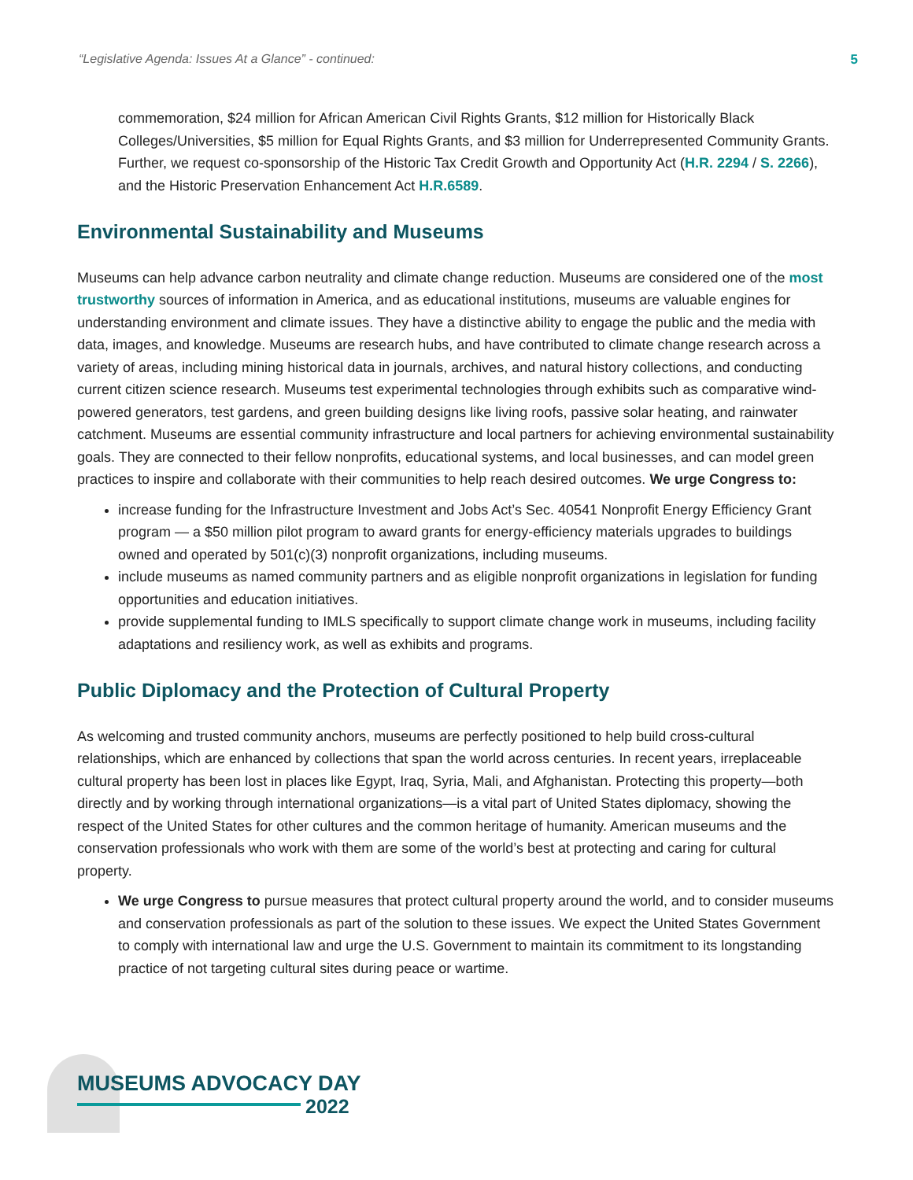“Legislative Agenda: Issues At a Glance” - continued: 5
commemoration, $24 million for African American Civil Rights Grants, $12 million for Historically Black Colleges/Universities, $5 million for Equal Rights Grants, and $3 million for Underrepresented Community Grants. Further, we request co-sponsorship of the Historic Tax Credit Growth and Opportunity Act (H.R. 2294 / S. 2266), and the Historic Preservation Enhancement Act H.R.6589.
Environmental Sustainability and Museums
Museums can help advance carbon neutrality and climate change reduction. Museums are considered one of the most trustworthy sources of information in America, and as educational institutions, museums are valuable engines for understanding environment and climate issues. They have a distinctive ability to engage the public and the media with data, images, and knowledge. Museums are research hubs, and have contributed to climate change research across a variety of areas, including mining historical data in journals, archives, and natural history collections, and conducting current citizen science research. Museums test experimental technologies through exhibits such as comparative wind-powered generators, test gardens, and green building designs like living roofs, passive solar heating, and rainwater catchment. Museums are essential community infrastructure and local partners for achieving environmental sustainability goals. They are connected to their fellow nonprofits, educational systems, and local businesses, and can model green practices to inspire and collaborate with their communities to help reach desired outcomes. We urge Congress to:
increase funding for the Infrastructure Investment and Jobs Act’s Sec. 40541 Nonprofit Energy Efficiency Grant program — a $50 million pilot program to award grants for energy-efficiency materials upgrades to buildings owned and operated by 501(c)(3) nonprofit organizations, including museums.
include museums as named community partners and as eligible nonprofit organizations in legislation for funding opportunities and education initiatives.
provide supplemental funding to IMLS specifically to support climate change work in museums, including facility adaptations and resiliency work, as well as exhibits and programs.
Public Diplomacy and the Protection of Cultural Property
As welcoming and trusted community anchors, museums are perfectly positioned to help build cross-cultural relationships, which are enhanced by collections that span the world across centuries. In recent years, irreplaceable cultural property has been lost in places like Egypt, Iraq, Syria, Mali, and Afghanistan. Protecting this property—both directly and by working through international organizations—is a vital part of United States diplomacy, showing the respect of the United States for other cultures and the common heritage of humanity. American museums and the conservation professionals who work with them are some of the world’s best at protecting and caring for cultural property.
We urge Congress to pursue measures that protect cultural property around the world, and to consider museums and conservation professionals as part of the solution to these issues. We expect the United States Government to comply with international law and urge the U.S. Government to maintain its commitment to its longstanding practice of not targeting cultural sites during peace or wartime.
MUSEUMS ADVOCACY DAY
2022